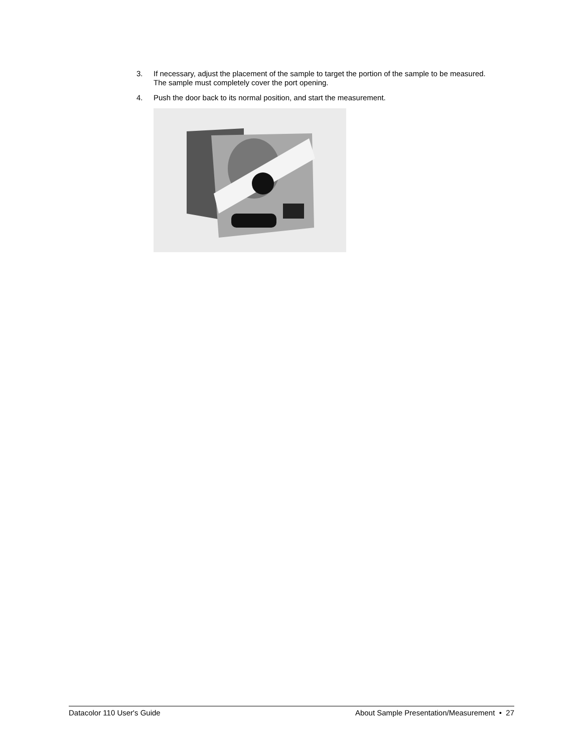3. If necessary, adjust the placement of the sample to target the portion of the sample to be measured. The sample must completely cover the port opening.
4. Push the door back to its normal position, and start the measurement.
Datacolor 110 User's Guide About Sample Presentation/Measurement • 27